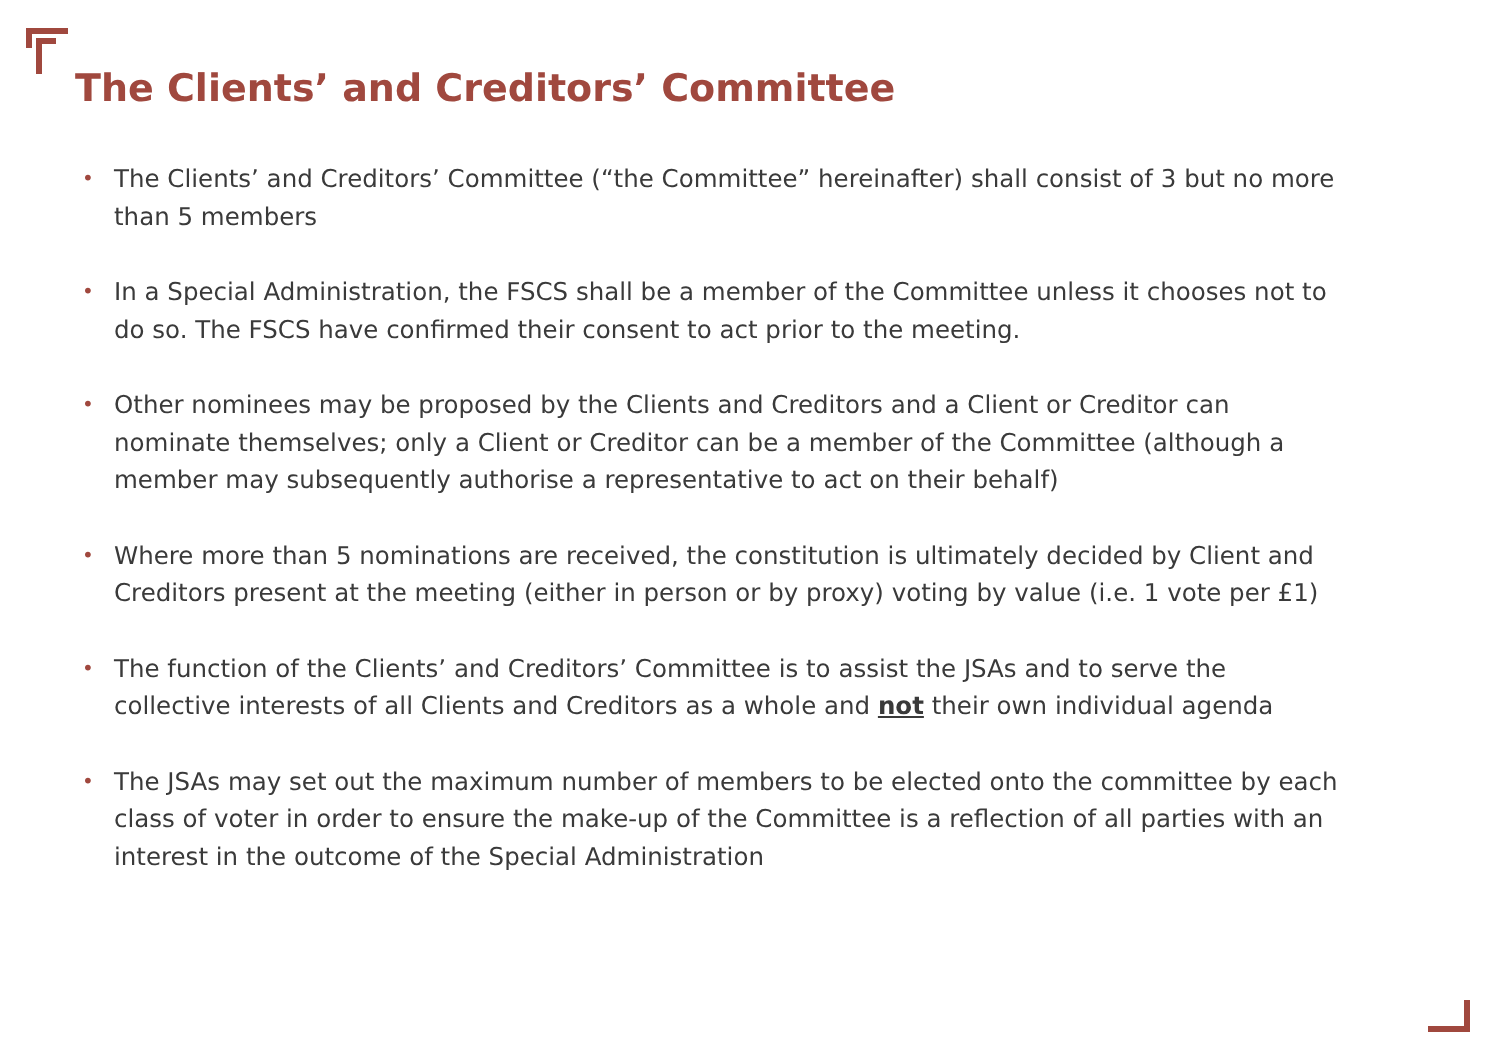The Clients’ and Creditors’ Committee
• The Clients’ and Creditors’ Committee (“the Committee” hereinafter) shall consist of 3 but no more than 5 members
• In a Special Administration, the FSCS shall be a member of the Committee unless it chooses not to do so. The FSCS have confirmed their consent to act prior to the meeting.
• Other nominees may be proposed by the Clients and Creditors and a Client or Creditor can nominate themselves; only a Client or Creditor can be a member of the Committee (although a member may subsequently authorise a representative to act on their behalf)
• Where more than 5 nominations are received, the constitution is ultimately decided by Client and Creditors present at the meeting (either in person or by proxy) voting by value (i.e. 1 vote per £1)
• The function of the Clients’ and Creditors’ Committee is to assist the JSAs and to serve the collective interests of all Clients and Creditors as a whole and not their own individual agenda
• The JSAs may set out the maximum number of members to be elected onto the committee by each class of voter in order to ensure the make-up of the Committee is a reflection of all parties with an interest in the outcome of the Special Administration